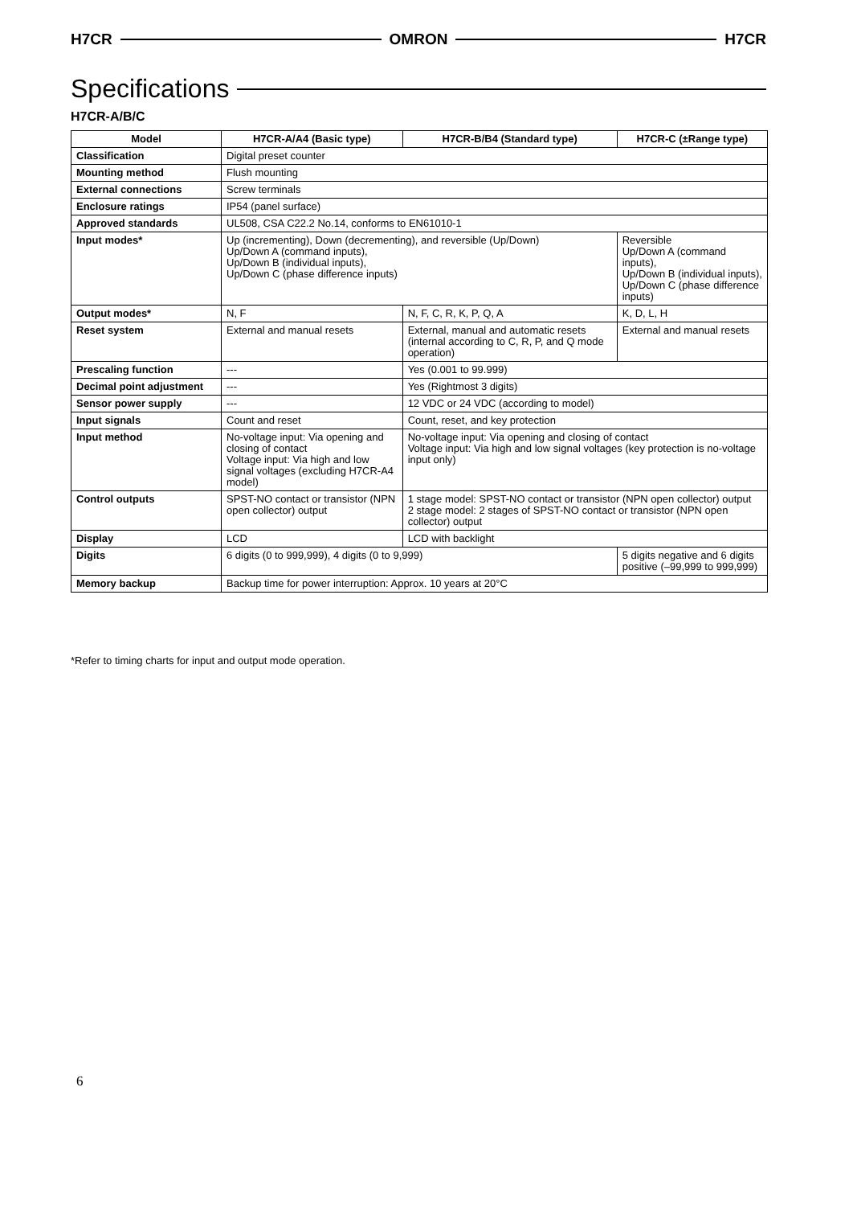H7CR OMRON H7CR
Specifications
H7CR-A/B/C
| Model | H7CR-A/A4 (Basic type) | H7CR-B/B4 (Standard type) | H7CR-C (±Range type) |
| --- | --- | --- | --- |
| Classification | Digital preset counter | | |
| Mounting method | Flush mounting | | |
| External connections | Screw terminals | | |
| Enclosure ratings | IP54 (panel surface) | | |
| Approved standards | UL508, CSA C22.2 No.14, conforms to EN61010-1 | | |
| Input modes* | Up (incrementing), Down (decrementing), and reversible (Up/Down) Up/Down A (command inputs), Up/Down B (individual inputs), Up/Down C (phase difference inputs) | | Reversible Up/Down A (command inputs), Up/Down B (individual inputs), Up/Down C (phase difference inputs) |
| Output modes* | N, F | N, F, C, R, K, P, Q, A | K, D, L, H |
| Reset system | External and manual resets | External, manual and automatic resets (internal according to C, R, P, and Q mode operation) | External and manual resets |
| Prescaling function | --- | Yes (0.001 to 99.999) | |
| Decimal point adjustment | --- | Yes (Rightmost 3 digits) | |
| Sensor power supply | --- | 12 VDC or 24 VDC (according to model) | |
| Input signals | Count and reset | Count, reset, and key protection | |
| Input method | No-voltage input: Via opening and closing of contact Voltage input: Via high and low signal voltages (excluding H7CR-A4 model) | No-voltage input: Via opening and closing of contact Voltage input: Via high and low signal voltages (key protection is no-voltage input only) | |
| Control outputs | SPST-NO contact or transistor (NPN open collector) output | 1 stage model: SPST-NO contact or transistor (NPN open collector) output 2 stage model: 2 stages of SPST-NO contact or transistor (NPN open collector) output | |
| Display | LCD | LCD with backlight | |
| Digits | 6 digits (0 to 999,999), 4 digits (0 to 9,999) | | 5 digits negative and 6 digits positive (–99,999 to 999,999) |
| Memory backup | Backup time for power interruption: Approx. 10 years at 20°C | | |
*Refer to timing charts for input and output mode operation.
6